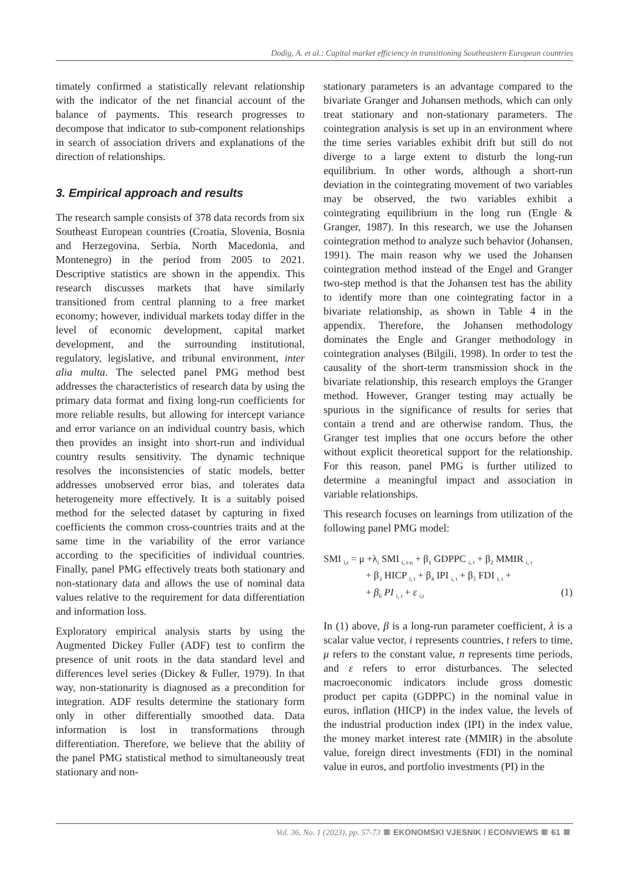Dodig, A. et al.: Capital market efficiency in transitioning Southeastern European countries
timately confirmed a statistically relevant relationship with the indicator of the net financial account of the balance of payments. This research progresses to decompose that indicator to sub-component relationships in search of association drivers and explanations of the direction of relationships.
3. Empirical approach and results
The research sample consists of 378 data records from six Southeast European countries (Croatia, Slovenia, Bosnia and Herzegovina, Serbia, North Macedonia, and Montenegro) in the period from 2005 to 2021. Descriptive statistics are shown in the appendix. This research discusses markets that have similarly transitioned from central planning to a free market economy; however, individual markets today differ in the level of economic development, capital market development, and the surrounding institutional, regulatory, legislative, and tribunal environment, inter alia multa. The selected panel PMG method best addresses the characteristics of research data by using the primary data format and fixing long-run coefficients for more reliable results, but allowing for intercept variance and error variance on an individual country basis, which then provides an insight into short-run and individual country results sensitivity. The dynamic technique resolves the inconsistencies of static models, better addresses unobserved error bias, and tolerates data heterogeneity more effectively. It is a suitably poised method for the selected dataset by capturing in fixed coefficients the common cross-countries traits and at the same time in the variability of the error variance according to the specificities of individual countries. Finally, panel PMG effectively treats both stationary and non-stationary data and allows the use of nominal data values relative to the requirement for data differentiation and information loss.
Exploratory empirical analysis starts by using the Augmented Dickey Fuller (ADF) test to confirm the presence of unit roots in the data standard level and differences level series (Dickey & Fuller, 1979). In that way, non-stationarity is diagnosed as a precondition for integration. ADF results determine the stationary form only in other differentially smoothed data. Data information is lost in transformations through differentiation. Therefore, we believe that the ability of the panel PMG statistical method to simultaneously treat stationary and non-
stationary parameters is an advantage compared to the bivariate Granger and Johansen methods, which can only treat stationary and non-stationary parameters. The cointegration analysis is set up in an environment where the time series variables exhibit drift but still do not diverge to a large extent to disturb the long-run equilibrium. In other words, although a short-run deviation in the cointegrating movement of two variables may be observed, the two variables exhibit a cointegrating equilibrium in the long run (Engle & Granger, 1987). In this research, we use the Johansen cointegration method to analyze such behavior (Johansen, 1991). The main reason why we used the Johansen cointegration method instead of the Engel and Granger two-step method is that the Johansen test has the ability to identify more than one cointegrating factor in a bivariate relationship, as shown in Table 4 in the appendix. Therefore, the Johansen methodology dominates the Engle and Granger methodology in cointegration analyses (Bilgili, 1998). In order to test the causality of the short-term transmission shock in the bivariate relationship, this research employs the Granger method. However, Granger testing may actually be spurious in the significance of results for series that contain a trend and are otherwise random. Thus, the Granger test implies that one occurs before the other without explicit theoretical support for the relationship. For this reason, panel PMG is further utilized to determine a meaningful impact and association in variable relationships.
This research focuses on learnings from utilization of the following panel PMG model:
SMI <sub>i,t</sub> = μ +λ<sub>i</sub> SMI <sub>i, t-n</sub> + β<sub>1</sub> GDPPC <sub>i, t</sub> + β<sub>2</sub> MMIR <sub>i, t</sub>
+ β<sub>3</sub> HICP <sub>i, t</sub> + β<sub>4</sub> IPI <sub>i, t</sub> + β<sub>5</sub> FDI <sub>i, t</sub> +
+ β<sub>6</sub> PI <sub>i, t</sub> + ε <sub>i,t</sub> (1)
In (1) above, β is a long-run parameter coefficient, λ is a scalar value vector, i represents countries, t refers to time, μ refers to the constant value, n represents time periods, and ε refers to error disturbances. The selected macroeconomic indicators include gross domestic product per capita (GDPPC) in the nominal value in euros, inflation (HICP) in the index value, the levels of the industrial production index (IPI) in the index value, the money market interest rate (MMIR) in the absolute value, foreign direct investments (FDI) in the nominal value in euros, and portfolio investments (PI) in the
Vol. 36, No. 1 (2023), pp. 57-73 EKONOMSKI VJESNIK / ECONVIEWS 61